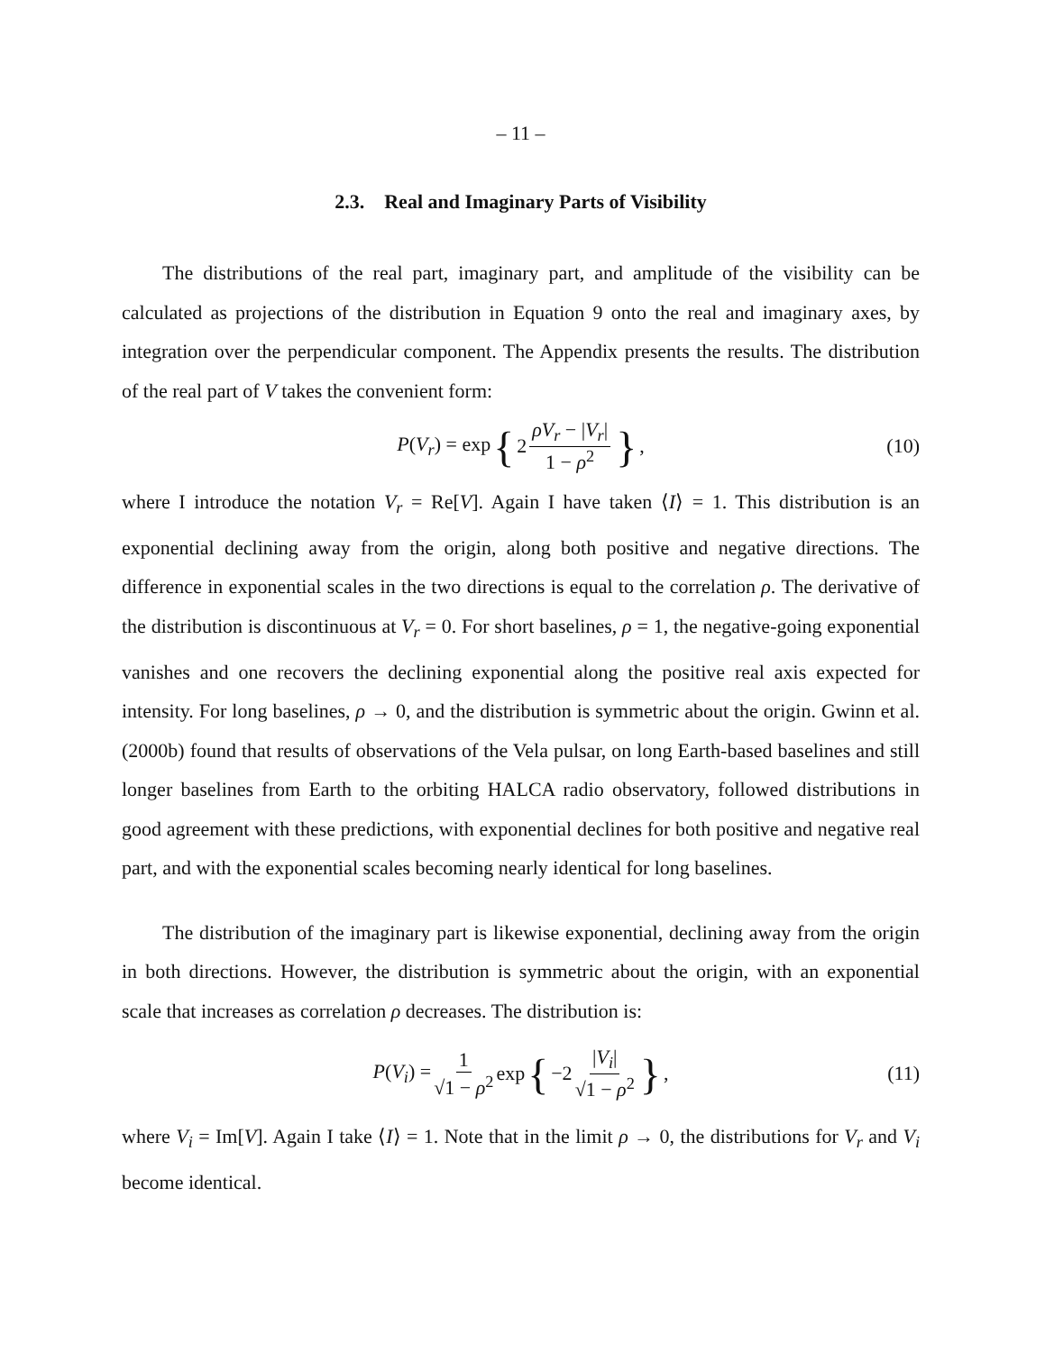– 11 –
2.3. Real and Imaginary Parts of Visibility
The distributions of the real part, imaginary part, and amplitude of the visibility can be calculated as projections of the distribution in Equation 9 onto the real and imaginary axes, by integration over the perpendicular component. The Appendix presents the results. The distribution of the real part of V takes the convenient form:
P(V<sub>r</sub>) = exp { 2 ρV<sub>r</sub> − |V<sub>r</sub>| 1 − ρ<sup>2</sup> }, (10)
where I introduce the notation V<sub>r</sub> = Re[V]. Again I have taken ⟨I⟩ = 1. This distribution is an exponential declining away from the origin, along both positive and negative directions. The difference in exponential scales in the two directions is equal to the correlation ρ. The derivative of the distribution is discontinuous at V<sub>r</sub> = 0. For short baselines, ρ = 1, the negative-going exponential vanishes and one recovers the declining exponential along the positive real axis expected for intensity. For long baselines, ρ → 0, and the distribution is symmetric about the origin. Gwinn et al. (2000b) found that results of observations of the Vela pulsar, on long Earth-based baselines and still longer baselines from Earth to the orbiting HALCA radio observatory, followed distributions in good agreement with these predictions, with exponential declines for both positive and negative real part, and with the exponential scales becoming nearly identical for long baselines.
The distribution of the imaginary part is likewise exponential, declining away from the origin in both directions. However, the distribution is symmetric about the origin, with an exponential scale that increases as correlation ρ decreases. The distribution is:
P(V<sub>i</sub>) = 1 √1 − ρ<sup>2</sup> exp { −2 |V<sub>i</sub>| √1 − ρ<sup>2</sup> }, (11)
where V<sub>i</sub> = Im[V]. Again I take ⟨I⟩ = 1. Note that in the limit ρ → 0, the distributions for V<sub>r</sub> and V<sub>i</sub> become identical.